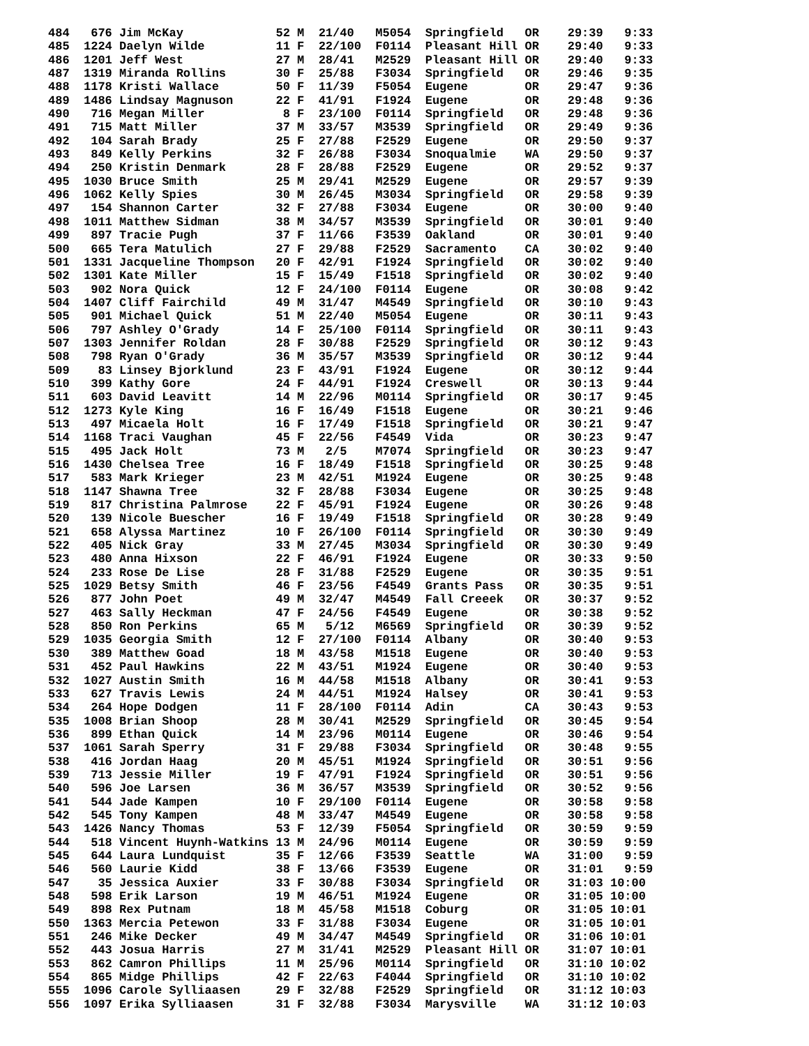484   676 Jim McKay             52 M  21/40   M5054  Springfield   OR    29:39   9:33
485  1224 Daelyn Wilde          11 F  22/100  F0114  Pleasant Hill OR    29:40   9:33
486  1201 Jeff West             27 M  28/41   M2529  Pleasant Hill OR    29:40   9:33
487  1319 Miranda Rollins       30 F  25/88   F3034  Springfield   OR    29:46   9:35
488  1178 Kristi Wallace        50 F  11/39   F5054  Eugene        OR    29:47   9:36
489  1486 Lindsay Magnuson      22 F  41/91   F1924  Eugene        OR    29:48   9:36
490   716 Megan Miller           8 F  23/100  F0114  Springfield   OR    29:48   9:36
491   715 Matt Miller           37 M  33/57   M3539  Springfield   OR    29:49   9:36
492   104 Sarah Brady           25 F  27/88   F2529  Eugene        OR    29:50   9:37
493   849 Kelly Perkins         32 F  26/88   F3034  Snoqualmie    WA    29:50   9:37
494   250 Kristin Denmark       28 F  28/88   F2529  Eugene        OR    29:52   9:37
495  1030 Bruce Smith           25 M  29/41   M2529  Eugene        OR    29:57   9:39
496  1062 Kelly Spies           30 M  26/45   M3034  Springfield   OR    29:58   9:39
497   154 Shannon Carter        32 F  27/88   F3034  Eugene        OR    30:00   9:40
498  1011 Matthew Sidman        38 M  34/57   M3539  Springfield   OR    30:01   9:40
499   897 Tracie Pugh           37 F  11/66   F3539  Oakland       OR    30:01   9:40
500   665 Tera Matulich         27 F  29/88   F2529  Sacramento    CA    30:02   9:40
501  1331 Jacqueline Thompson   20 F  42/91   F1924  Springfield   OR    30:02   9:40
502  1301 Kate Miller           15 F  15/49   F1518  Springfield   OR    30:02   9:40
503   902 Nora Quick            12 F  24/100  F0114  Eugene        OR    30:08   9:42
504  1407 Cliff Fairchild       49 M  31/47   M4549  Springfield   OR    30:10   9:43
505   901 Michael Quick         51 M  22/40   M5054  Eugene        OR    30:11   9:43
506   797 Ashley O'Grady        14 F  25/100  F0114  Springfield   OR    30:11   9:43
507  1303 Jennifer Roldan       28 F  30/88   F2529  Springfield   OR    30:12   9:43
508   798 Ryan O'Grady          36 M  35/57   M3539  Springfield   OR    30:12   9:44
509    83 Linsey Bjorklund      23 F  43/91   F1924  Eugene        OR    30:12   9:44
510   399 Kathy Gore            24 F  44/91   F1924  Creswell      OR    30:13   9:44
511   603 David Leavitt         14 M  22/96   M0114  Springfield   OR    30:17   9:45
512  1273 Kyle King             16 F  16/49   F1518  Eugene        OR    30:21   9:46
513   497 Micaela Holt          16 F  17/49   F1518  Springfield   OR    30:21   9:47
514  1168 Traci Vaughan         45 F  22/56   F4549  Vida          OR    30:23   9:47
515   495 Jack Holt             73 M   2/5    M7074  Springfield   OR    30:23   9:47
516  1430 Chelsea Tree          16 F  18/49   F1518  Springfield   OR    30:25   9:48
517   583 Mark Krieger          23 M  42/51   M1924  Eugene        OR    30:25   9:48
518  1147 Shawna Tree           32 F  28/88   F3034  Eugene        OR    30:25   9:48
519   817 Christina Palmrose    22 F  45/91   F1924  Eugene        OR    30:26   9:48
520   139 Nicole Buescher       16 F  19/49   F1518  Springfield   OR    30:28   9:49
521   658 Alyssa Martinez       10 F  26/100  F0114  Springfield   OR    30:30   9:49
522   405 Nick Gray             33 M  27/45   M3034  Springfield   OR    30:30   9:49
523   480 Anna Hixson           22 F  46/91   F1924  Eugene        OR    30:33   9:50
524   233 Rose De Lise          28 F  31/88   F2529  Eugene        OR    30:35   9:51
525  1029 Betsy Smith           46 F  23/56   F4549  Grants Pass   OR    30:35   9:51
526   877 John Poet             49 M  32/47   M4549  Fall Creeek   OR    30:37   9:52
527   463 Sally Heckman         47 F  24/56   F4549  Eugene        OR    30:38   9:52
528   850 Ron Perkins           65 M   5/12   M6569  Springfield   OR    30:39   9:52
529  1035 Georgia Smith         12 F  27/100  F0114  Albany        OR    30:40   9:53
530   389 Matthew Goad          18 M  43/58   M1518  Eugene        OR    30:40   9:53
531   452 Paul Hawkins          22 M  43/51   M1924  Eugene        OR    30:40   9:53
532  1027 Austin Smith          16 M  44/58   M1518  Albany        OR    30:41   9:53
533   627 Travis Lewis          24 M  44/51   M1924  Halsey        OR    30:41   9:53
534   264 Hope Dodgen           11 F  28/100  F0114  Adin          CA    30:43   9:53
535  1008 Brian Shoop           28 M  30/41   M2529  Springfield   OR    30:45   9:54
536   899 Ethan Quick           14 M  23/96   M0114  Eugene        OR    30:46   9:54
537  1061 Sarah Sperry          31 F  29/88   F3034  Springfield   OR    30:48   9:55
538   416 Jordan Haag           20 M  45/51   M1924  Springfield   OR    30:51   9:56
539   713 Jessie Miller         19 F  47/91   F1924  Springfield   OR    30:51   9:56
540   596 Joe Larsen            36 M  36/57   M3539  Springfield   OR    30:52   9:56
541   544 Jade Kampen           10 F  29/100  F0114  Eugene        OR    30:58   9:58
542   545 Tony Kampen           48 M  33/47   M4549  Eugene        OR    30:58   9:58
543  1426 Nancy Thomas          53 F  12/39   F5054  Springfield   OR    30:59   9:59
544   518 Vincent Huynh-Watkins 13 M  24/96   M0114  Eugene        OR    30:59   9:59
545   644 Laura Lundquist       35 F  12/66   F3539  Seattle       WA    31:00   9:59
546   560 Laurie Kidd           38 F  13/66   F3539  Eugene        OR    31:01   9:59
547    35 Jessica Auxier        33 F  30/88   F3034  Springfield   OR    31:03 10:00
548   598 Erik Larson           19 M  46/51   M1924  Eugene        OR    31:05 10:00
549   898 Rex Putnam            18 M  45/58   M1518  Coburg        OR    31:05 10:01
550  1363 Mercia Petewon        33 F  31/88   F3034  Eugene        OR    31:05 10:01
551   246 Mike Decker           49 M  34/47   M4549  Springfield   OR    31:06 10:01
552   443 Josua Harris          27 M  31/41   M2529  Pleasant Hill OR    31:07 10:01
553   862 Camron Phillips       11 M  25/96   M0114  Springfield   OR    31:10 10:02
554   865 Midge Phillips        42 F  22/63   F4044  Springfield   OR    31:10 10:02
555  1096 Carole Sylliaasen     29 F  32/88   F2529  Springfield   OR    31:12 10:03
556  1097 Erika Sylliaasen      31 F  32/88   F3034  Marysville    WA    31:12 10:03